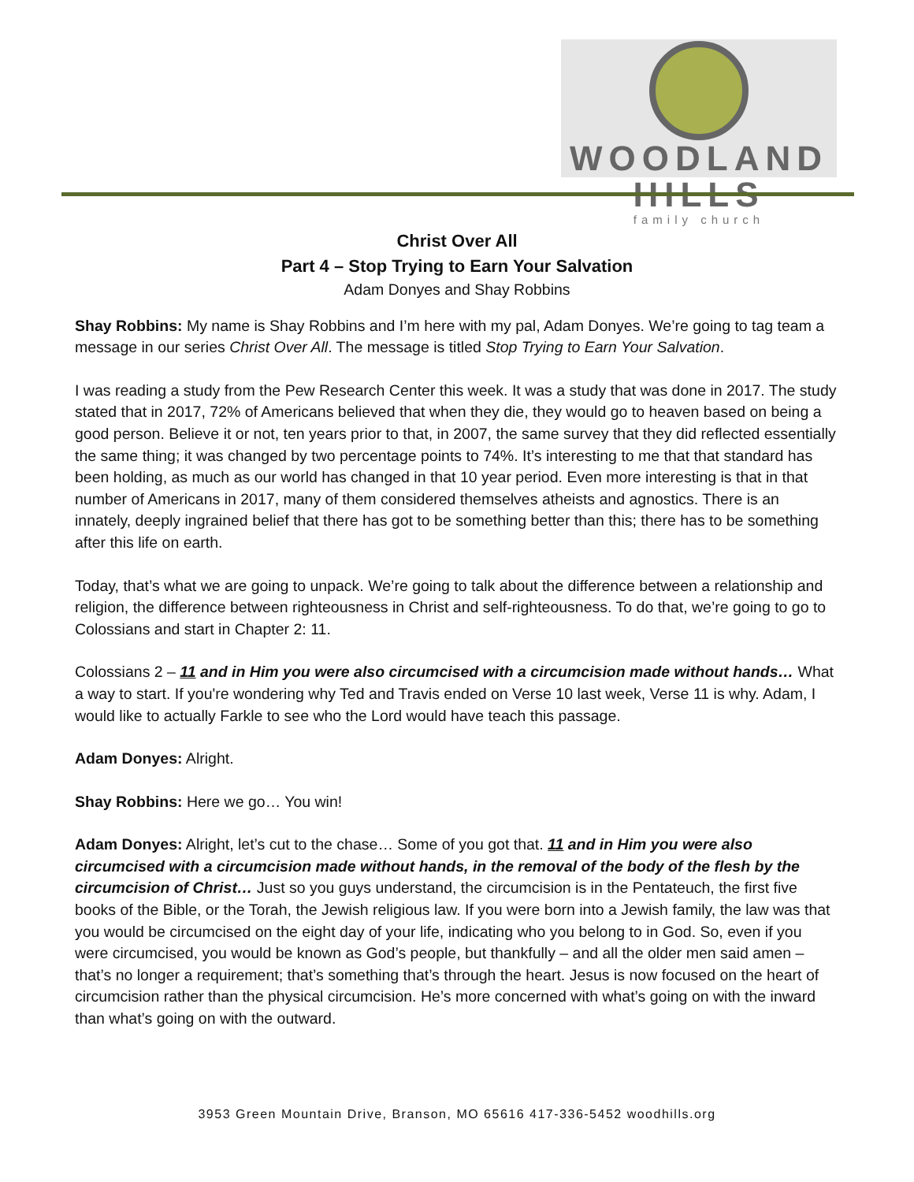WOODLAND HILLS
family church
Christ Over All
Part 4 – Stop Trying to Earn Your Salvation
Adam Donyes and Shay Robbins
Shay Robbins: My name is Shay Robbins and I’m here with my pal, Adam Donyes. We’re going to tag team a message in our series Christ Over All. The message is titled Stop Trying to Earn Your Salvation.
I was reading a study from the Pew Research Center this week. It was a study that was done in 2017. The study stated that in 2017, 72% of Americans believed that when they die, they would go to heaven based on being a good person. Believe it or not, ten years prior to that, in 2007, the same survey that they did reflected essentially the same thing; it was changed by two percentage points to 74%. It’s interesting to me that that standard has been holding, as much as our world has changed in that 10 year period. Even more interesting is that in that number of Americans in 2017, many of them considered themselves atheists and agnostics. There is an innately, deeply ingrained belief that there has got to be something better than this; there has to be something after this life on earth.
Today, that’s what we are going to unpack. We’re going to talk about the difference between a relationship and religion, the difference between righteousness in Christ and self-righteousness. To do that, we’re going to go to Colossians and start in Chapter 2: 11.
Colossians 2 – 11 and in Him you were also circumcised with a circumcision made without hands… What a way to start. If you're wondering why Ted and Travis ended on Verse 10 last week, Verse 11 is why. Adam, I would like to actually Farkle to see who the Lord would have teach this passage.
Adam Donyes: Alright.
Shay Robbins: Here we go… You win!
Adam Donyes: Alright, let’s cut to the chase… Some of you got that. 11 and in Him you were also circumcised with a circumcision made without hands, in the removal of the body of the flesh by the circumcision of Christ… Just so you guys understand, the circumcision is in the Pentateuch, the first five books of the Bible, or the Torah, the Jewish religious law. If you were born into a Jewish family, the law was that you would be circumcised on the eight day of your life, indicating who you belong to in God. So, even if you were circumcised, you would be known as God’s people, but thankfully – and all the older men said amen – that’s no longer a requirement; that’s something that’s through the heart. Jesus is now focused on the heart of circumcision rather than the physical circumcision. He’s more concerned with what’s going on with the inward than what’s going on with the outward.
3953 Green Mountain Drive, Branson, MO 65616 417-336-5452 woodhills.org